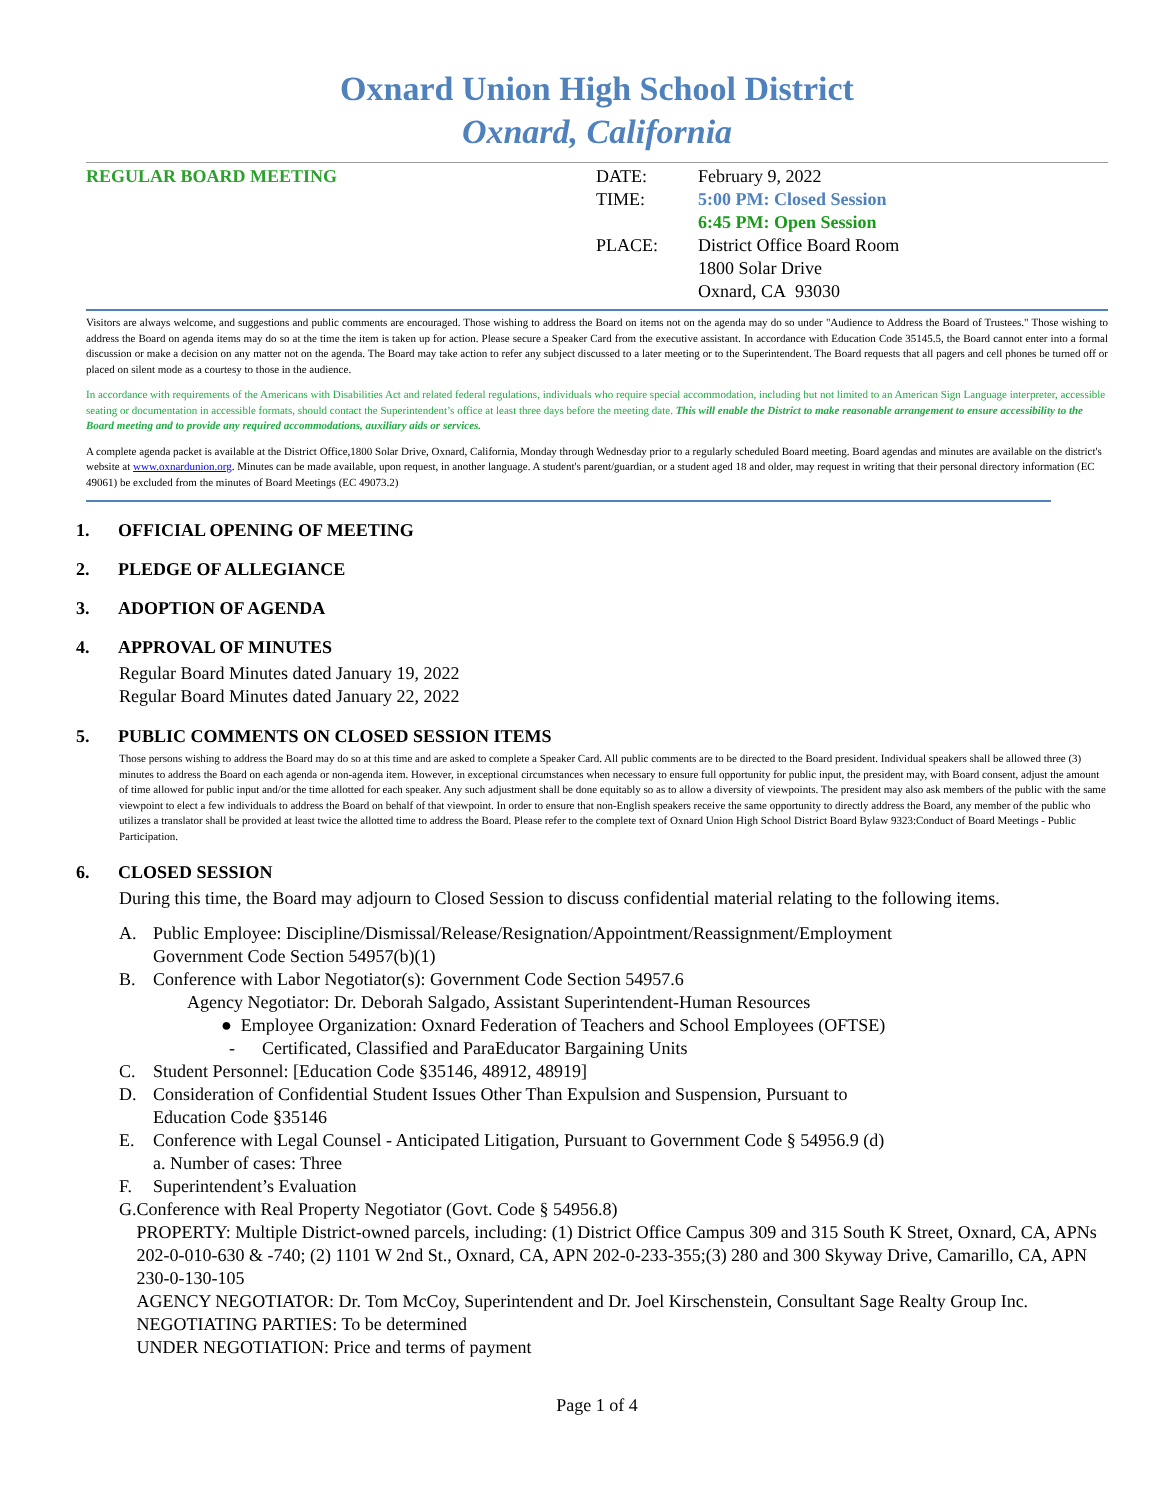Oxnard Union High School District
Oxnard, California
REGULAR BOARD MEETING DATE:
TIME:
PLACE:
February 9, 2022
5:00 PM: Closed Session
6:45 PM: Open Session
District Office Board Room
1800 Solar Drive
Oxnard, CA 93030
Visitors are always welcome, and suggestions and public comments are encouraged. Those wishing to address the Board on items not on the agenda may do so under "Audience to Address the Board of Trustees." Those wishing to address the Board on agenda items may do so at the time the item is taken up for action. Please secure a Speaker Card from the executive assistant. In accordance with Education Code 35145.5, the Board cannot enter into a formal discussion or make a decision on any matter not on the agenda. The Board may take action to refer any subject discussed to a later meeting or to the Superintendent. The Board requests that all pagers and cell phones be turned off or placed on silent mode as a courtesy to those in the audience.
In accordance with requirements of the Americans with Disabilities Act and related federal regulations, individuals who require special accommodation, including but not limited to an American Sign Language interpreter, accessible seating or documentation in accessible formats, should contact the Superintendent’s office at least three days before the meeting date. This will enable the District to make reasonable arrangement to ensure accessibility to the Board meeting and to provide any required accommodations, auxiliary aids or services.
A complete agenda packet is available at the District Office,1800 Solar Drive, Oxnard, California, Monday through Wednesday prior to a regularly scheduled Board meeting. Board agendas and minutes are available on the district's website at www.oxnardunion.org. Minutes can be made available, upon request, in another language. A student's parent/guardian, or a student aged 18 and older, may request in writing that their personal directory information (EC 49061) be excluded from the minutes of Board Meetings (EC 49073.2)
1. OFFICIAL OPENING OF MEETING
2. PLEDGE OF ALLEGIANCE
3. ADOPTION OF AGENDA
4. APPROVAL OF MINUTES
Regular Board Minutes dated January 19, 2022
Regular Board Minutes dated January 22, 2022
5. PUBLIC COMMENTS ON CLOSED SESSION ITEMS
Those persons wishing to address the Board may do so at this time and are asked to complete a Speaker Card. All public comments are to be directed to the Board president. Individual speakers shall be allowed three (3) minutes to address the Board on each agenda or non-agenda item. However, in exceptional circumstances when necessary to ensure full opportunity for public input, the president may, with Board consent, adjust the amount of time allowed for public input and/or the time allotted for each speaker. Any such adjustment shall be done equitably so as to allow a diversity of viewpoints. The president may also ask members of the public with the same viewpoint to elect a few individuals to address the Board on behalf of that viewpoint. In order to ensure that non-English speakers receive the same opportunity to directly address the Board, any member of the public who utilizes a translator shall be provided at least twice the allotted time to address the Board. Please refer to the complete text of Oxnard Union High School District Board Bylaw 9323:Conduct of Board Meetings - Public Participation.
6. CLOSED SESSION
During this time, the Board may adjourn to Closed Session to discuss confidential material relating to the following items.
A. Public Employee: Discipline/Dismissal/Release/Resignation/Appointment/Reassignment/Employment
Government Code Section 54957(b)(1)
B. Conference with Labor Negotiator(s): Government Code Section 54957.6
Agency Negotiator: Dr. Deborah Salgado, Assistant Superintendent-Human Resources
● Employee Organization: Oxnard Federation of Teachers and School Employees (OFTSE)
- Certificated, Classified and ParaEducator Bargaining Units
C. Student Personnel: [Education Code §35146, 48912, 48919]
D. Consideration of Confidential Student Issues Other Than Expulsion and Suspension, Pursuant to
Education Code §35146
E. Conference with Legal Counsel - Anticipated Litigation, Pursuant to Government Code § 54956.9 (d)
a. Number of cases: Three
F. Superintendent’s Evaluation
G. Conference with Real Property Negotiator (Govt. Code § 54956.8)
PROPERTY: Multiple District-owned parcels, including: (1) District Office Campus 309 and 315 South K Street, Oxnard, CA, APNs 202-0-010-630 & -740; (2) 1101 W 2nd St., Oxnard, CA, APN 202-0-233-355;(3) 280 and 300 Skyway Drive, Camarillo, CA, APN 230-0-130-105
AGENCY NEGOTIATOR: Dr. Tom McCoy, Superintendent and Dr. Joel Kirschenstein, Consultant Sage Realty Group Inc.
NEGOTIATING PARTIES: To be determined
UNDER NEGOTIATION: Price and terms of payment
Page 1 of 4